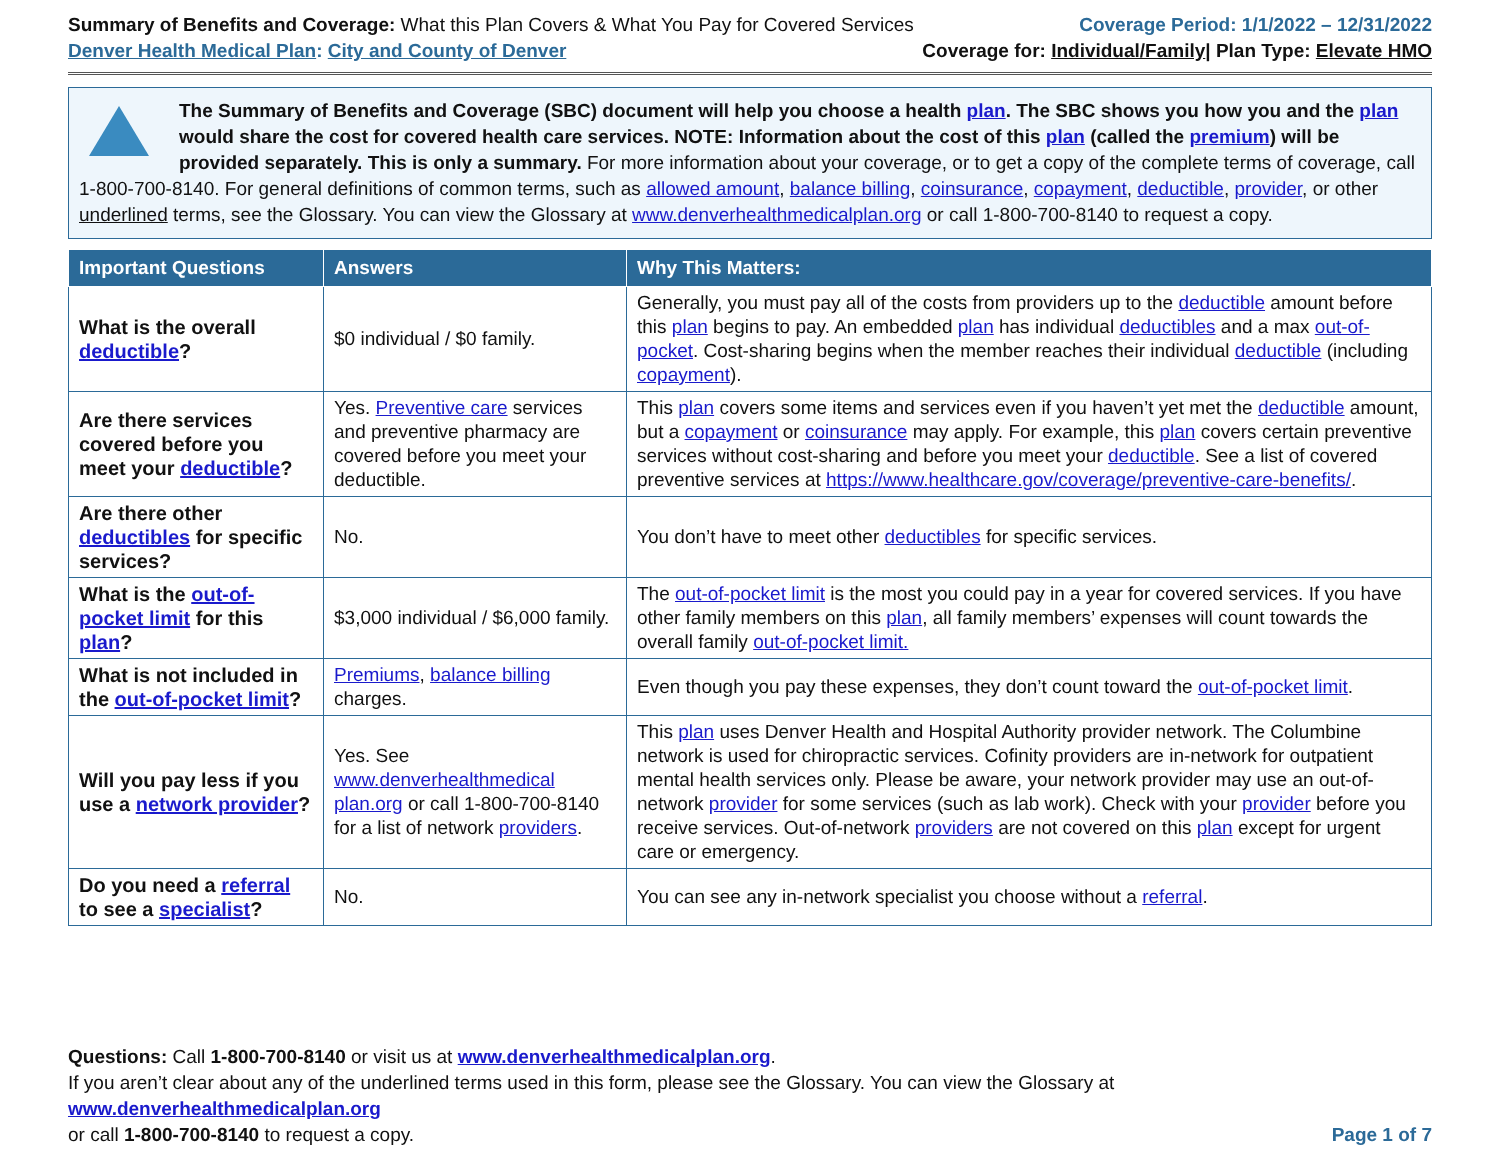Summary of Benefits and Coverage: What this Plan Covers & What You Pay for Covered Services
Denver Health Medical Plan: City and County of Denver
Coverage Period: 1/1/2022 – 12/31/2022
Coverage for: Individual/Family| Plan Type: Elevate HMO
The Summary of Benefits and Coverage (SBC) document will help you choose a health plan. The SBC shows you how you and the plan would share the cost for covered health care services. NOTE: Information about the cost of this plan (called the premium) will be provided separately. This is only a summary. For more information about your coverage, or to get a copy of the complete terms of coverage, call 1-800-700-8140. For general definitions of common terms, such as allowed amount, balance billing, coinsurance, copayment, deductible, provider, or other underlined terms, see the Glossary. You can view the Glossary at www.denverhealthmedicalplan.org or call 1-800-700-8140 to request a copy.
| Important Questions | Answers | Why This Matters: |
| --- | --- | --- |
| What is the overall deductible ? | $0 individual / $0 family. | Generally, you must pay all of the costs from providers up to the deductible amount before this plan begins to pay. An embedded plan has individual deductibles and a max out-of-pocket . Cost-sharing begins when the member reaches their individual deductible (including copayment ). |
| Are there services covered before you meet your deductible ? | Yes. Preventive care services and preventive pharmacy are covered before you meet your deductible. | This plan covers some items and services even if you haven’t yet met the deductible amount, but a copayment or coinsurance may apply. For example, this plan covers certain preventive services without cost-sharing and before you meet your deductible . See a list of covered preventive services at https://www.healthcare.gov/coverage/preventive-care-benefits/ . |
| Are there other deductibles for specific services? | No. | You don’t have to meet other deductibles for specific services. |
| What is the out-of-pocket limit for this plan ? | $3,000 individual / $6,000 family. | The out-of-pocket limit is the most you could pay in a year for covered services. If you have other family members on this plan , all family members’ expenses will count towards the overall family out-of-pocket limit. |
| What is not included in the out-of-pocket limit ? | Premiums , balance billing charges. | Even though you pay these expenses, they don’t count toward the out-of-pocket limit . |
| Will you pay less if you use a network provider ? | Yes. See www.denverhealthmedical plan.org or call 1-800-700-8140 for a list of network providers . | This plan uses Denver Health and Hospital Authority provider network. The Columbine network is used for chiropractic services. Cofinity providers are in-network for outpatient mental health services only. Please be aware, your network provider may use an out-of-network provider for some services (such as lab work). Check with your provider before you receive services. Out-of-network providers are not covered on this plan except for urgent care or emergency. |
| Do you need a referral to see a specialist ? | No. | You can see any in-network specialist you choose without a referral . |
Questions: Call 1-800-700-8140 or visit us at www.denverhealthmedicalplan.org.
If you aren’t clear about any of the underlined terms used in this form, please see the Glossary. You can view the Glossary at www.denverhealthmedicalplan.org
or call 1-800-700-8140 to request a copy. Page 1 of 7